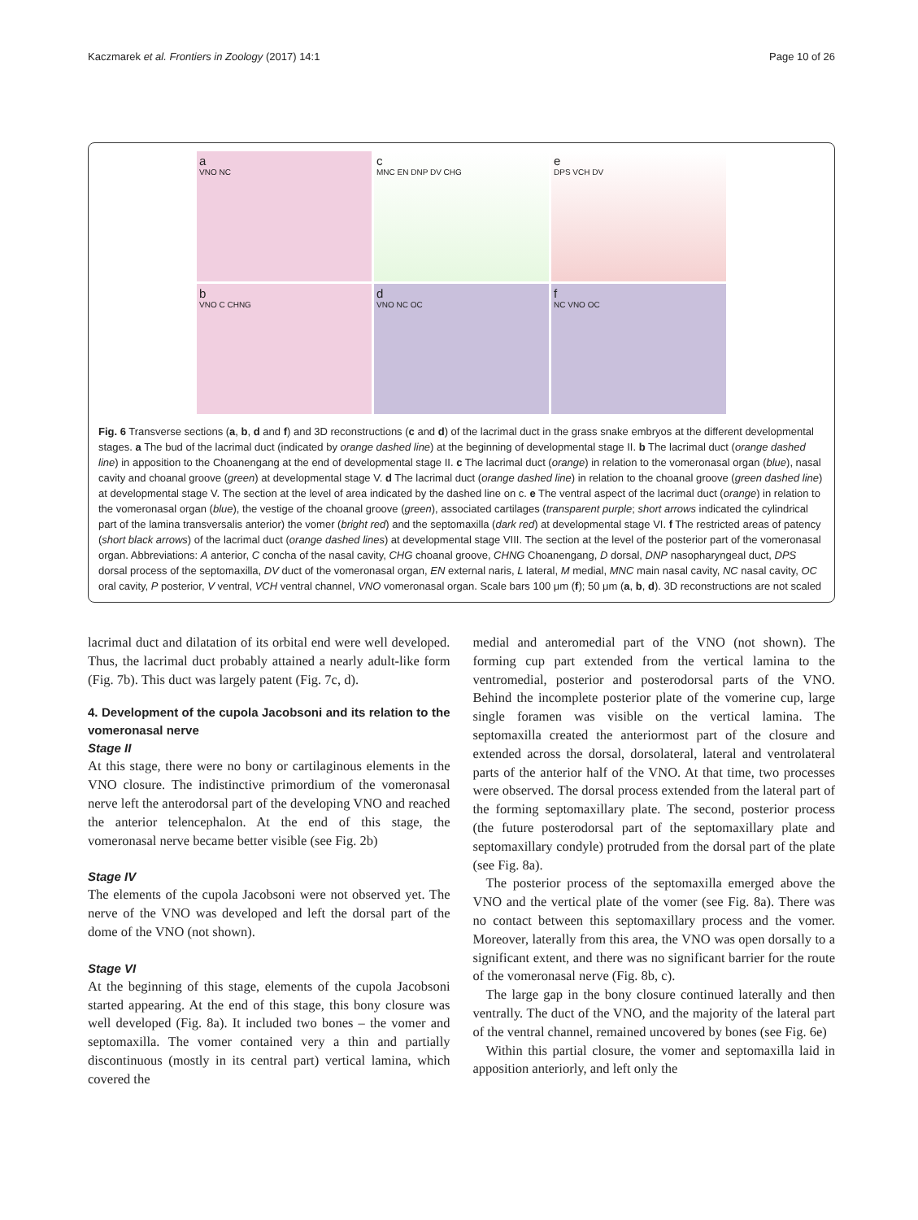Kaczmarek et al. Frontiers in Zoology (2017) 14:1 Page 10 of 26
a
VNO NC
c
MNC EN DNP DV CHG
e
DPS VCH DV
b
VNO C CHNG
d
VNO NC OC
f
NC VNO OC
Fig. 6 Transverse sections (a, b, d and f) and 3D reconstructions (c and d) of the lacrimal duct in the grass snake embryos at the different developmental stages. a The bud of the lacrimal duct (indicated by orange dashed line) at the beginning of developmental stage II. b The lacrimal duct (orange dashed line) in apposition to the Choanengang at the end of developmental stage II. c The lacrimal duct (orange) in relation to the vomeronasal organ (blue), nasal cavity and choanal groove (green) at developmental stage V. d The lacrimal duct (orange dashed line) in relation to the choanal groove (green dashed line) at developmental stage V. The section at the level of area indicated by the dashed line on c. e The ventral aspect of the lacrimal duct (orange) in relation to the vomeronasal organ (blue), the vestige of the choanal groove (green), associated cartilages (transparent purple; short arrows indicated the cylindrical part of the lamina transversalis anterior) the vomer (bright red) and the septomaxilla (dark red) at developmental stage VI. f The restricted areas of patency (short black arrows) of the lacrimal duct (orange dashed lines) at developmental stage VIII. The section at the level of the posterior part of the vomeronasal organ. Abbreviations: A anterior, C concha of the nasal cavity, CHG choanal groove, CHNG Choanengang, D dorsal, DNP nasopharyngeal duct, DPS dorsal process of the septomaxilla, DV duct of the vomeronasal organ, EN external naris, L lateral, M medial, MNC main nasal cavity, NC nasal cavity, OC oral cavity, P posterior, V ventral, VCH ventral channel, VNO vomeronasal organ. Scale bars 100 μm (f); 50 μm (a, b, d). 3D reconstructions are not scaled
lacrimal duct and dilatation of its orbital end were well developed. Thus, the lacrimal duct probably attained a nearly adult-like form (Fig. 7b). This duct was largely patent (Fig. 7c, d).
4. Development of the cupola Jacobsoni and its relation to the vomeronasal nerve
Stage II
At this stage, there were no bony or cartilaginous elements in the VNO closure. The indistinctive primordium of the vomeronasal nerve left the anterodorsal part of the developing VNO and reached the anterior telencephalon. At the end of this stage, the vomeronasal nerve became better visible (see Fig. 2b)
Stage IV
The elements of the cupola Jacobsoni were not observed yet. The nerve of the VNO was developed and left the dorsal part of the dome of the VNO (not shown).
Stage VI
At the beginning of this stage, elements of the cupola Jacobsoni started appearing. At the end of this stage, this bony closure was well developed (Fig. 8a). It included two bones – the vomer and septomaxilla. The vomer contained very a thin and partially discontinuous (mostly in its central part) vertical lamina, which covered the
medial and anteromedial part of the VNO (not shown). The forming cup part extended from the vertical lamina to the ventromedial, posterior and posterodorsal parts of the VNO. Behind the incomplete posterior plate of the vomerine cup, large single foramen was visible on the vertical lamina. The septomaxilla created the anteriormost part of the closure and extended across the dorsal, dorsolateral, lateral and ventrolateral parts of the anterior half of the VNO. At that time, two processes were observed. The dorsal process extended from the lateral part of the forming septomaxillary plate. The second, posterior process (the future posterodorsal part of the septomaxillary plate and septomaxillary condyle) protruded from the dorsal part of the plate (see Fig. 8a).
The posterior process of the septomaxilla emerged above the VNO and the vertical plate of the vomer (see Fig. 8a). There was no contact between this septomaxillary process and the vomer. Moreover, laterally from this area, the VNO was open dorsally to a significant extent, and there was no significant barrier for the route of the vomeronasal nerve (Fig. 8b, c).
The large gap in the bony closure continued laterally and then ventrally. The duct of the VNO, and the majority of the lateral part of the ventral channel, remained uncovered by bones (see Fig. 6e)
Within this partial closure, the vomer and septomaxilla laid in apposition anteriorly, and left only the